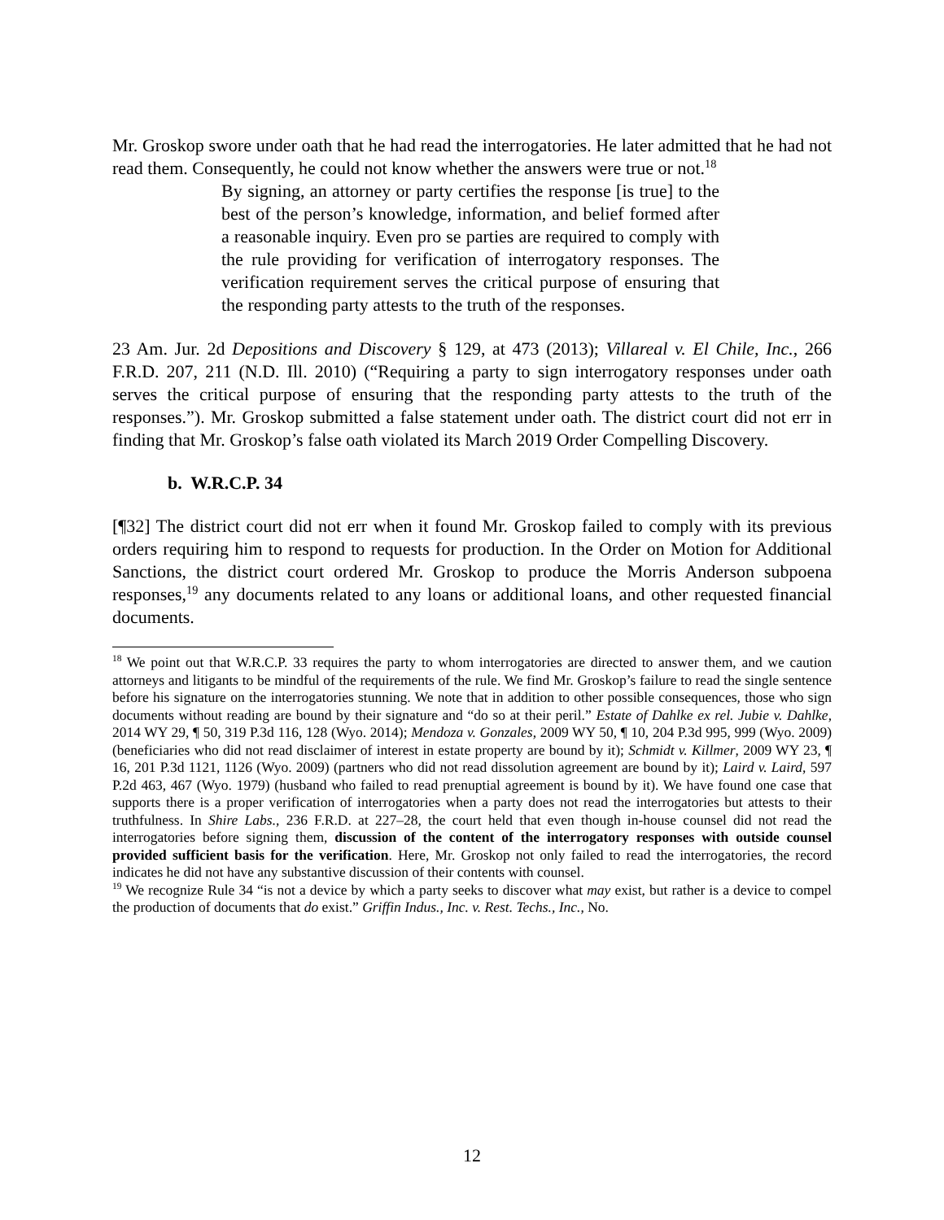Mr. Groskop swore under oath that he had read the interrogatories. He later admitted that he had not read them. Consequently, he could not know whether the answers were true or not.<sup>18</sup>
By signing, an attorney or party certifies the response [is true] to the best of the person’s knowledge, information, and belief formed after a reasonable inquiry. Even pro se parties are required to comply with the rule providing for verification of interrogatory responses. The verification requirement serves the critical purpose of ensuring that the responding party attests to the truth of the responses.
23 Am. Jur. 2d Depositions and Discovery § 129, at 473 (2013); Villareal v. El Chile, Inc., 266 F.R.D. 207, 211 (N.D. Ill. 2010) (“Requiring a party to sign interrogatory responses under oath serves the critical purpose of ensuring that the responding party attests to the truth of the responses.”). Mr. Groskop submitted a false statement under oath. The district court did not err in finding that Mr. Groskop’s false oath violated its March 2019 Order Compelling Discovery.
b. W.R.C.P. 34
[¶32] The district court did not err when it found Mr. Groskop failed to comply with its previous orders requiring him to respond to requests for production. In the Order on Motion for Additional Sanctions, the district court ordered Mr. Groskop to produce the Morris Anderson subpoena responses,<sup>19</sup> any documents related to any loans or additional loans, and other requested financial documents.
<sup>18</sup> We point out that W.R.C.P. 33 requires the party to whom interrogatories are directed to answer them, and we caution attorneys and litigants to be mindful of the requirements of the rule. We find Mr. Groskop’s failure to read the single sentence before his signature on the interrogatories stunning. We note that in addition to other possible consequences, those who sign documents without reading are bound by their signature and “do so at their peril.” Estate of Dahlke ex rel. Jubie v. Dahlke, 2014 WY 29, ¶ 50, 319 P.3d 116, 128 (Wyo. 2014); Mendoza v. Gonzales, 2009 WY 50, ¶ 10, 204 P.3d 995, 999 (Wyo. 2009) (beneficiaries who did not read disclaimer of interest in estate property are bound by it); Schmidt v. Killmer, 2009 WY 23, ¶ 16, 201 P.3d 1121, 1126 (Wyo. 2009) (partners who did not read dissolution agreement are bound by it); Laird v. Laird, 597 P.2d 463, 467 (Wyo. 1979) (husband who failed to read prenuptial agreement is bound by it). We have found one case that supports there is a proper verification of interrogatories when a party does not read the interrogatories but attests to their truthfulness. In Shire Labs., 236 F.R.D. at 227–28, the court held that even though in-house counsel did not read the interrogatories before signing them, discussion of the content of the interrogatory responses with outside counsel provided sufficient basis for the verification. Here, Mr. Groskop not only failed to read the interrogatories, the record indicates he did not have any substantive discussion of their contents with counsel.
<sup>19</sup> We recognize Rule 34 “is not a device by which a party seeks to discover what may exist, but rather is a device to compel the production of documents that do exist.” Griffin Indus., Inc. v. Rest. Techs., Inc., No.
12